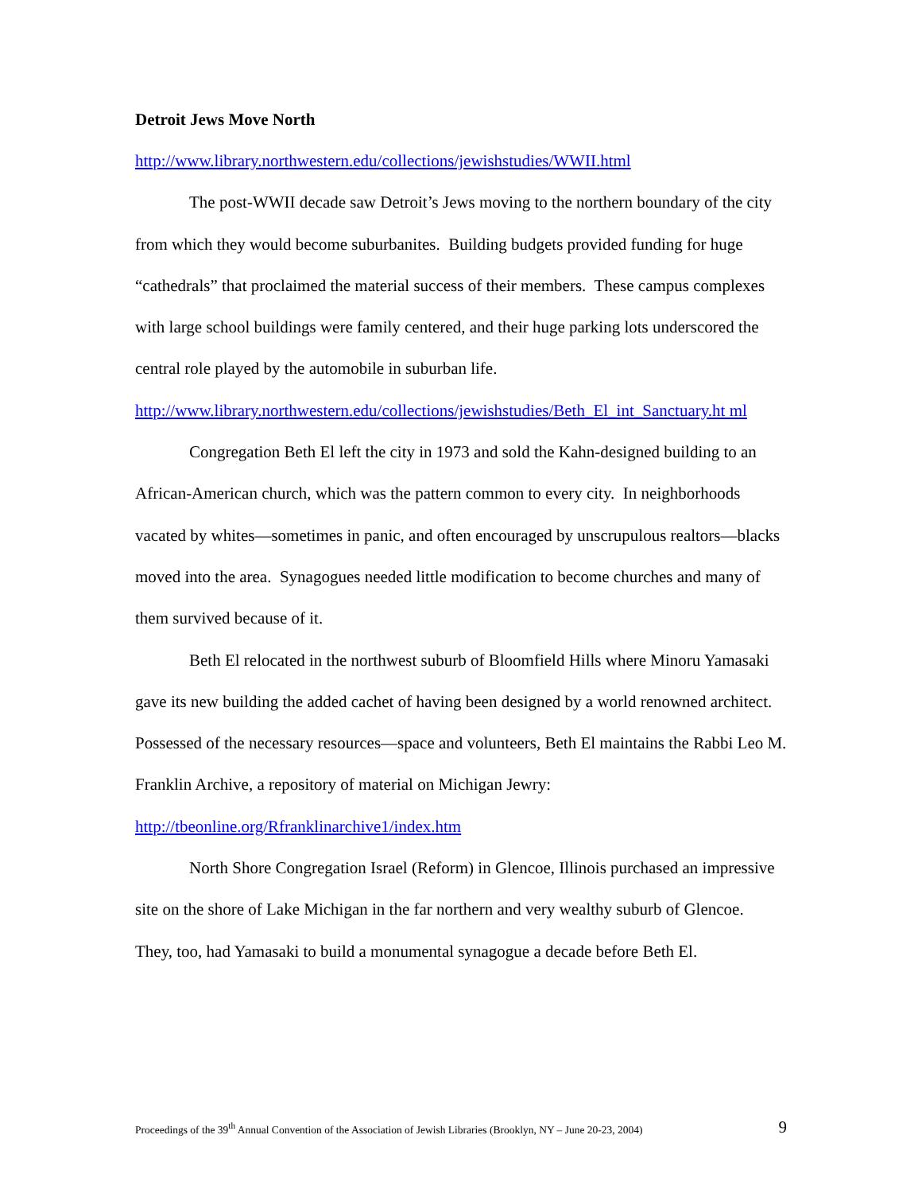Detroit Jews Move North
http://www.library.northwestern.edu/collections/jewishstudies/WWII.html
The post-WWII decade saw Detroit’s Jews moving to the northern boundary of the city from which they would become suburbanites. Building budgets provided funding for huge “cathedrals” that proclaimed the material success of their members. These campus complexes with large school buildings were family centered, and their huge parking lots underscored the central role played by the automobile in suburban life. http://www.library.northwestern.edu/collections/jewishstudies/Beth_El_int_Sanctuary.ht ml
Congregation Beth El left the city in 1973 and sold the Kahn-designed building to an African-American church, which was the pattern common to every city. In neighborhoods vacated by whites—sometimes in panic, and often encouraged by unscrupulous realtors—blacks moved into the area. Synagogues needed little modification to become churches and many of them survived because of it.
Beth El relocated in the northwest suburb of Bloomfield Hills where Minoru Yamasaki gave its new building the added cachet of having been designed by a world renowned architect. Possessed of the necessary resources—space and volunteers, Beth El maintains the Rabbi Leo M. Franklin Archive, a repository of material on Michigan Jewry: http://tbeonline.org/Rfranklinarchive1/index.htm
North Shore Congregation Israel (Reform) in Glencoe, Illinois purchased an impressive site on the shore of Lake Michigan in the far northern and very wealthy suburb of Glencoe. They, too, had Yamasaki to build a monumental synagogue a decade before Beth El.
Proceedings of the 39<sup>th</sup> Annual Convention of the Association of Jewish Libraries (Brooklyn, NY – June 20-23, 2004) 9